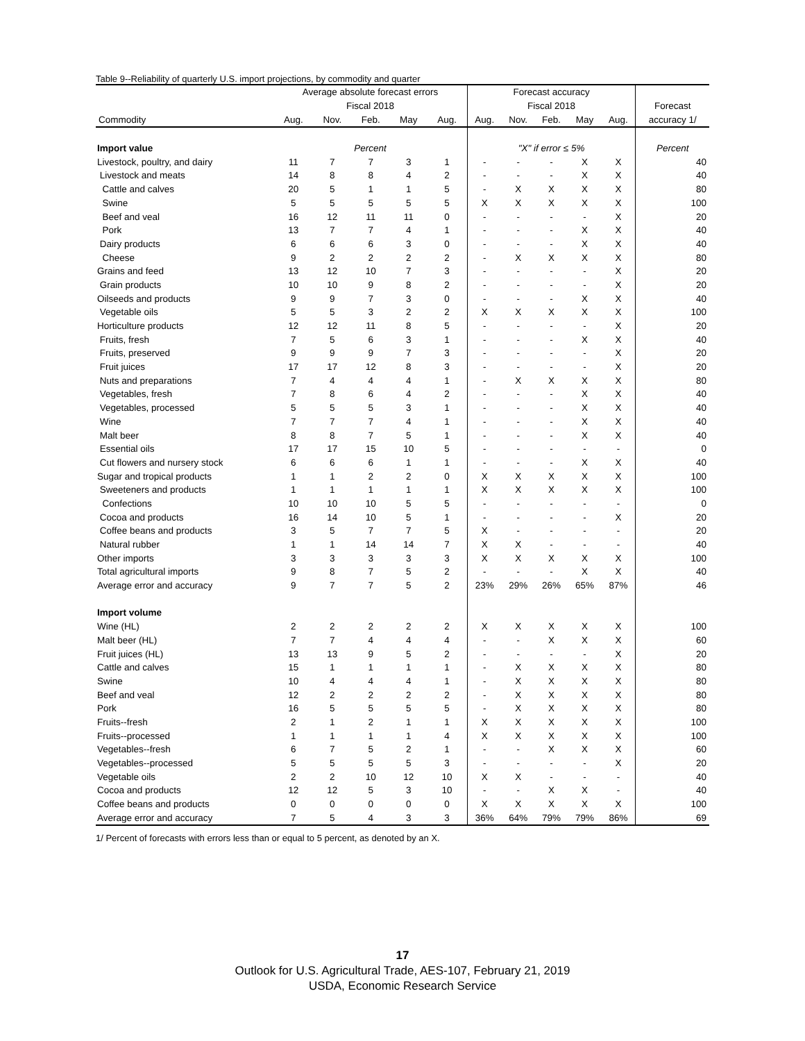Table 9--Reliability of quarterly U.S. import projections, by commodity and quarter
| | Average absolute forecast errors | | | | | Forecast accuracy | | | | | |
| --- | --- | --- | --- | --- | --- | --- | --- | --- | --- | --- | --- |
| | Fiscal 2018 | | | | | Fiscal 2018 | | | | | Forecast |
| Commodity | Aug. | Nov. | Feb. | May | Aug. | Aug. | Nov. | Feb. | May | Aug. | accuracy 1/ |
| Import value | Percent | | | | | "X" if error ≤ 5% | | | | | Percent |
| Livestock, poultry, and dairy | 11 | 7 | 7 | 3 | 1 | - | - | - | X | X | 40 |
| Livestock and meats | 14 | 8 | 8 | 4 | 2 | - | - | - | X | X | 40 |
| Cattle and calves | 20 | 5 | 1 | 1 | 5 | - | X | X | X | X | 80 |
| Swine | 5 | 5 | 5 | 5 | 5 | X | X | X | X | X | 100 |
| Beef and veal | 16 | 12 | 11 | 11 | 0 | - | - | - | - | X | 20 |
| Pork | 13 | 7 | 7 | 4 | 1 | - | - | - | X | X | 40 |
| Dairy products | 6 | 6 | 6 | 3 | 0 | - | - | - | X | X | 40 |
| Cheese | 9 | 2 | 2 | 2 | 2 | - | X | X | X | X | 80 |
| Grains and feed | 13 | 12 | 10 | 7 | 3 | - | - | - | - | X | 20 |
| Grain products | 10 | 10 | 9 | 8 | 2 | - | - | - | - | X | 20 |
| Oilseeds and products | 9 | 9 | 7 | 3 | 0 | - | - | - | X | X | 40 |
| Vegetable oils | 5 | 5 | 3 | 2 | 2 | X | X | X | X | X | 100 |
| Horticulture products | 12 | 12 | 11 | 8 | 5 | - | - | - | - | X | 20 |
| Fruits, fresh | 7 | 5 | 6 | 3 | 1 | - | - | - | X | X | 40 |
| Fruits, preserved | 9 | 9 | 9 | 7 | 3 | - | - | - | - | X | 20 |
| Fruit juices | 17 | 17 | 12 | 8 | 3 | - | - | - | - | X | 20 |
| Nuts and preparations | 7 | 4 | 4 | 4 | 1 | - | X | X | X | X | 80 |
| Vegetables, fresh | 7 | 8 | 6 | 4 | 2 | - | - | - | X | X | 40 |
| Vegetables, processed | 5 | 5 | 5 | 3 | 1 | - | - | - | X | X | 40 |
| Wine | 7 | 7 | 7 | 4 | 1 | - | - | - | X | X | 40 |
| Malt beer | 8 | 8 | 7 | 5 | 1 | - | - | - | X | X | 40 |
| Essential oils | 17 | 17 | 15 | 10 | 5 | - | - | - | - | - | 0 |
| Cut flowers and nursery stock | 6 | 6 | 6 | 1 | 1 | - | - | - | X | X | 40 |
| Sugar and tropical products | 1 | 1 | 2 | 2 | 0 | X | X | X | X | X | 100 |
| Sweeteners and products | 1 | 1 | 1 | 1 | 1 | X | X | X | X | X | 100 |
| Confections | 10 | 10 | 10 | 5 | 5 | - | - | - | - | - | 0 |
| Cocoa and products | 16 | 14 | 10 | 5 | 1 | - | - | - | - | X | 20 |
| Coffee beans and products | 3 | 5 | 7 | 7 | 5 | X | - | - | - | - | 20 |
| Natural rubber | 1 | 1 | 14 | 14 | 7 | X | X | - | - | - | 40 |
| Other imports | 3 | 3 | 3 | 3 | 3 | X | X | X | X | X | 100 |
| Total agricultural imports | 9 | 8 | 7 | 5 | 2 | - | - | - | X | X | 40 |
| Average error and accuracy | 9 | 7 | 7 | 5 | 2 | 23% | 29% | 26% | 65% | 87% | 46 |
| Import volume | | | | | | | | | | | |
| Wine (HL) | 2 | 2 | 2 | 2 | 2 | X | X | X | X | X | 100 |
| Malt beer (HL) | 7 | 7 | 4 | 4 | 4 | - | - | X | X | X | 60 |
| Fruit juices (HL) | 13 | 13 | 9 | 5 | 2 | - | - | - | - | X | 20 |
| Cattle and calves | 15 | 1 | 1 | 1 | 1 | - | X | X | X | X | 80 |
| Swine | 10 | 4 | 4 | 4 | 1 | - | X | X | X | X | 80 |
| Beef and veal | 12 | 2 | 2 | 2 | 2 | - | X | X | X | X | 80 |
| Pork | 16 | 5 | 5 | 5 | 5 | - | X | X | X | X | 80 |
| Fruits--fresh | 2 | 1 | 2 | 1 | 1 | X | X | X | X | X | 100 |
| Fruits--processed | 1 | 1 | 1 | 1 | 4 | X | X | X | X | X | 100 |
| Vegetables--fresh | 6 | 7 | 5 | 2 | 1 | - | - | X | X | X | 60 |
| Vegetables--processed | 5 | 5 | 5 | 5 | 3 | - | - | - | - | X | 20 |
| Vegetable oils | 2 | 2 | 10 | 12 | 10 | X | X | - | - | - | 40 |
| Cocoa and products | 12 | 12 | 5 | 3 | 10 | - | - | X | X | - | 40 |
| Coffee beans and products | 0 | 0 | 0 | 0 | 0 | X | X | X | X | X | 100 |
| Average error and accuracy | 7 | 5 | 4 | 3 | 3 | 36% | 64% | 79% | 79% | 86% | 69 |
1/ Percent of forecasts with errors less than or equal to 5 percent, as denoted by an X.
17
Outlook for U.S. Agricultural Trade, AES-107, February 21, 2019
USDA, Economic Research Service